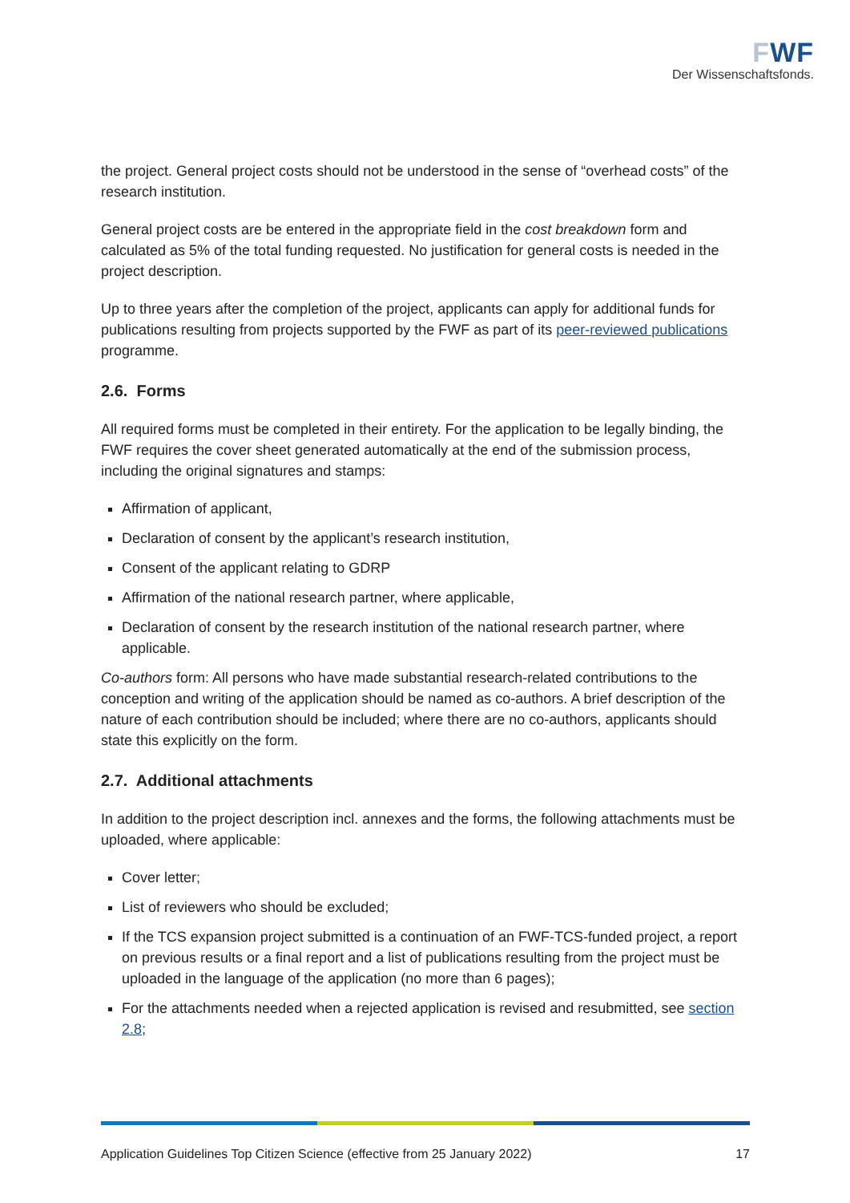FWF
Der Wissenschaftsfonds.
the project. General project costs should not be understood in the sense of “overhead costs” of the research institution.
General project costs are be entered in the appropriate field in the cost breakdown form and calculated as 5% of the total funding requested. No justification for general costs is needed in the project description.
Up to three years after the completion of the project, applicants can apply for additional funds for publications resulting from projects supported by the FWF as part of its peer-reviewed publications programme.
2.6. Forms
All required forms must be completed in their entirety. For the application to be legally binding, the FWF requires the cover sheet generated automatically at the end of the submission process, including the original signatures and stamps:
Affirmation of applicant,
Declaration of consent by the applicant’s research institution,
Consent of the applicant relating to GDRP
Affirmation of the national research partner, where applicable,
Declaration of consent by the research institution of the national research partner, where applicable.
Co-authors form: All persons who have made substantial research-related contributions to the conception and writing of the application should be named as co-authors. A brief description of the nature of each contribution should be included; where there are no co-authors, applicants should state this explicitly on the form.
2.7. Additional attachments
In addition to the project description incl. annexes and the forms, the following attachments must be uploaded, where applicable:
Cover letter;
List of reviewers who should be excluded;
If the TCS expansion project submitted is a continuation of an FWF-TCS-funded project, a report on previous results or a final report and a list of publications resulting from the project must be uploaded in the language of the application (no more than 6 pages);
For the attachments needed when a rejected application is revised and resubmitted, see section 2.8;
Application Guidelines Top Citizen Science (effective from 25 January 2022) 17